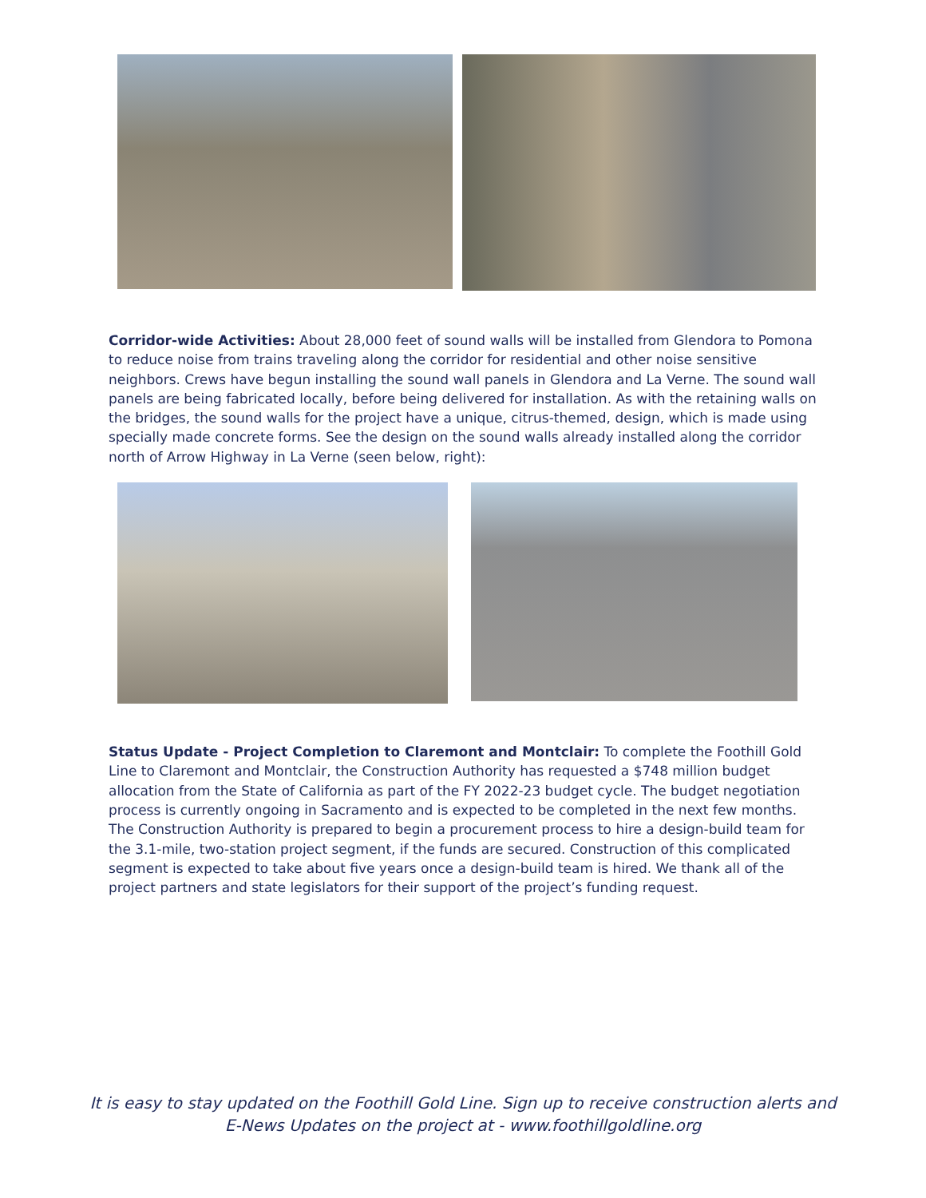Corridor-wide Activities: About 28,000 feet of sound walls will be installed from Glendora to Pomona to reduce noise from trains traveling along the corridor for residential and other noise sensitive neighbors. Crews have begun installing the sound wall panels in Glendora and La Verne. The sound wall panels are being fabricated locally, before being delivered for installation. As with the retaining walls on the bridges, the sound walls for the project have a unique, citrus-themed, design, which is made using specially made concrete forms. See the design on the sound walls already installed along the corridor north of Arrow Highway in La Verne (seen below, right):
Status Update - Project Completion to Claremont and Montclair: To complete the Foothill Gold Line to Claremont and Montclair, the Construction Authority has requested a $748 million budget allocation from the State of California as part of the FY 2022-23 budget cycle. The budget negotiation process is currently ongoing in Sacramento and is expected to be completed in the next few months. The Construction Authority is prepared to begin a procurement process to hire a design-build team for the 3.1-mile, two-station project segment, if the funds are secured. Construction of this complicated segment is expected to take about five years once a design-build team is hired. We thank all of the project partners and state legislators for their support of the project’s funding request.
It is easy to stay updated on the Foothill Gold Line. Sign up to receive construction alerts and
E-News Updates on the project at - www.foothillgoldline.org